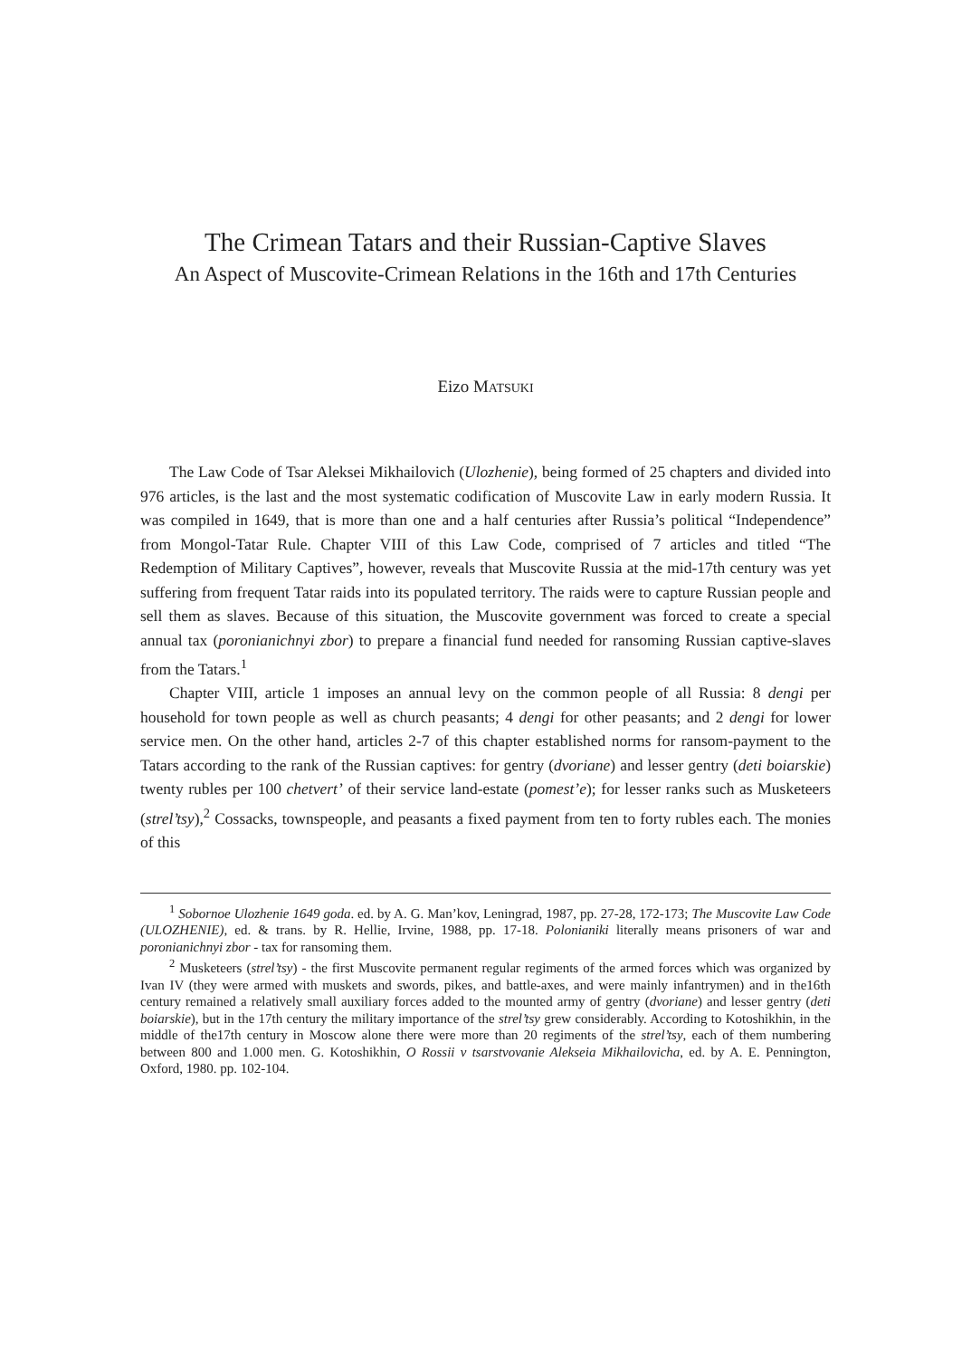The Crimean Tatars and their Russian-Captive Slaves
An Aspect of Muscovite-Crimean Relations in the 16th and 17th Centuries
Eizo MATSUKI
The Law Code of Tsar Aleksei Mikhailovich (Ulozhenie), being formed of 25 chapters and divided into 976 articles, is the last and the most systematic codification of Muscovite Law in early modern Russia. It was compiled in 1649, that is more than one and a half centuries after Russia’s political “Independence” from Mongol-Tatar Rule. Chapter VIII of this Law Code, comprised of 7 articles and titled “The Redemption of Military Captives”, however, reveals that Muscovite Russia at the mid-17th century was yet suffering from frequent Tatar raids into its populated territory. The raids were to capture Russian people and sell them as slaves. Because of this situation, the Muscovite government was forced to create a special annual tax (poronianichnyi zbor) to prepare a financial fund needed for ransoming Russian captive-slaves from the Tatars.<sup>1</sup>
Chapter VIII, article 1 imposes an annual levy on the common people of all Russia: 8 dengi per household for town people as well as church peasants; 4 dengi for other peasants; and 2 dengi for lower service men. On the other hand, articles 2-7 of this chapter established norms for ransom-payment to the Tatars according to the rank of the Russian captives: for gentry (dvoriane) and lesser gentry (deti boiarskie) twenty rubles per 100 chetvert’ of their service land-estate (pomest’e); for lesser ranks such as Musketeers (strel’tsy),<sup>2</sup> Cossacks, townspeople, and peasants a fixed payment from ten to forty rubles each. The monies of this
<sup>1</sup> Sobornoe Ulozhenie 1649 goda. ed. by A. G. Man’kov, Leningrad, 1987, pp. 27-28, 172-173; The Muscovite Law Code (ULOZHENIE), ed. & trans. by R. Hellie, Irvine, 1988, pp. 17-18. Polonianiki literally means prisoners of war and poronianichnyi zbor - tax for ransoming them.
<sup>2</sup> Musketeers (strel’tsy) - the first Muscovite permanent regular regiments of the armed forces which was organized by Ivan IV (they were armed with muskets and swords, pikes, and battle-axes, and were mainly infantrymen) and in the16th century remained a relatively small auxiliary forces added to the mounted army of gentry (dvoriane) and lesser gentry (deti boiarskie), but in the 17th century the military importance of the strel’tsy grew considerably. According to Kotoshikhin, in the middle of the17th century in Moscow alone there were more than 20 regiments of the strel’tsy, each of them numbering between 800 and 1.000 men. G. Kotoshikhin, O Rossii v tsarstvovanie Alekseia Mikhailovicha, ed. by A. E. Pennington, Oxford, 1980. pp. 102-104.